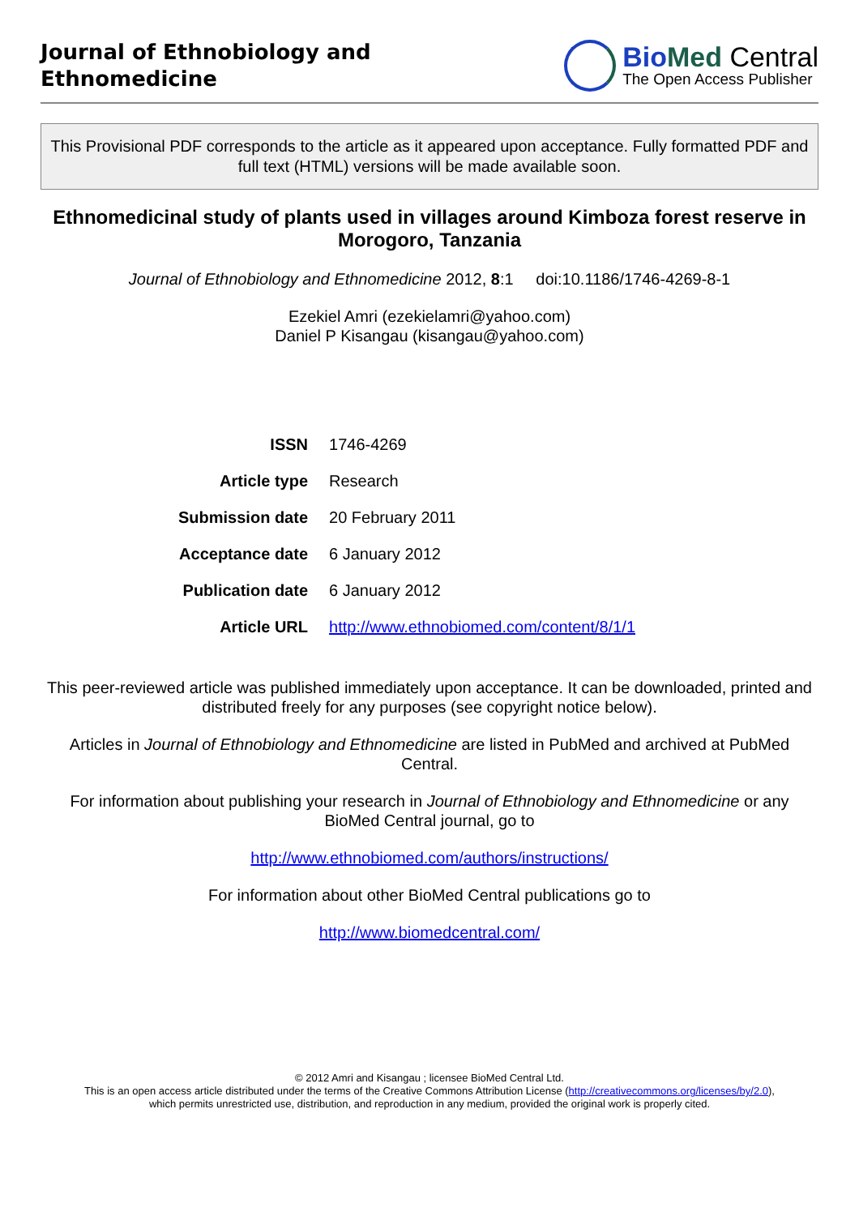Journal of Ethnobiology and
Ethnomedicine
BioMed Central
The Open Access Publisher
This Provisional PDF corresponds to the article as it appeared upon acceptance. Fully formatted PDF and full text (HTML) versions will be made available soon.
Ethnomedicinal study of plants used in villages around Kimboza forest reserve in Morogoro, Tanzania
Journal of Ethnobiology and Ethnomedicine 2012, 8:1 doi:10.1186/1746-4269-8-1
Ezekiel Amri (ezekielamri@yahoo.com)
Daniel P Kisangau (kisangau@yahoo.com)
| ISSN | 1746-4269 |
| Article type | Research |
| Submission date | 20 February 2011 |
| Acceptance date | 6 January 2012 |
| Publication date | 6 January 2012 |
| Article URL | http://www.ethnobiomed.com/content/8/1/1 |
This peer-reviewed article was published immediately upon acceptance. It can be downloaded, printed and distributed freely for any purposes (see copyright notice below).
Articles in Journal of Ethnobiology and Ethnomedicine are listed in PubMed and archived at PubMed Central.
For information about publishing your research in Journal of Ethnobiology and Ethnomedicine or any BioMed Central journal, go to
http://www.ethnobiomed.com/authors/instructions/
For information about other BioMed Central publications go to
http://www.biomedcentral.com/
© 2012 Amri and Kisangau ; licensee BioMed Central Ltd.
This is an open access article distributed under the terms of the Creative Commons Attribution License (http://creativecommons.org/licenses/by/2.0),
which permits unrestricted use, distribution, and reproduction in any medium, provided the original work is properly cited.